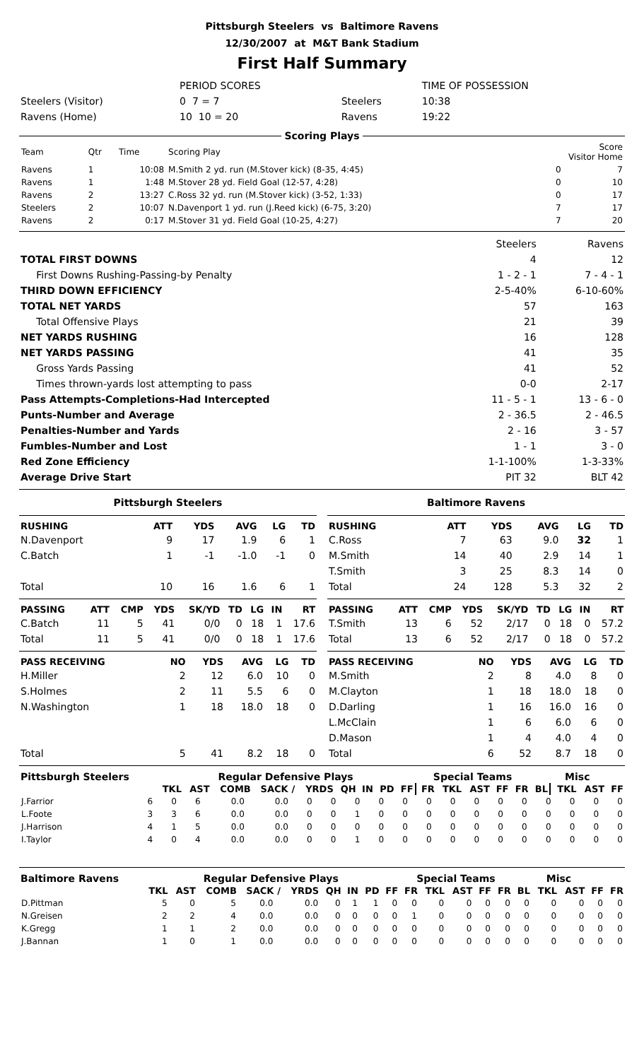Pittsburgh Steelers vs Baltimore Ravens
12/30/2007 at M&T Bank Stadium
First Half Summary
| | PERIOD SCORES | | | TIME OF POSSESSION |
| Steelers (Visitor) | 0 7 = 7 | | Steelers | 10:38 |
| Ravens (Home) | 10 10 = 20 | | Ravens | 19:22 |
Scoring Plays
| Team | Qtr | Time | Scoring Play | Score Visitor Home | |
| Ravens | 1 | 10:08 | M.Smith 2 yd. run (M.Stover kick) (8-35, 4:45) | 0 | 7 |
| Ravens | 1 | 1:48 | M.Stover 28 yd. Field Goal (12-57, 4:28) | 0 | 10 |
| Ravens | 2 | 13:27 | C.Ross 32 yd. run (M.Stover kick) (3-52, 1:33) | 0 | 17 |
| Steelers | 2 | 10:07 | N.Davenport 1 yd. run (J.Reed kick) (6-75, 3:20) | 7 | 17 |
| Ravens | 2 | 0:17 | M.Stover 31 yd. Field Goal (10-25, 4:27) | 7 | 20 |
| | Steelers | Ravens |
| TOTAL FIRST DOWNS | 4 | 12 |
| First Downs Rushing-Passing-by Penalty | 1 - 2 - 1 | 7 - 4 - 1 |
| THIRD DOWN EFFICIENCY | 2-5-40% | 6-10-60% |
| TOTAL NET YARDS | 57 | 163 |
| Total Offensive Plays | 21 | 39 |
| NET YARDS RUSHING | 16 | 128 |
| NET YARDS PASSING | 41 | 35 |
| Gross Yards Passing | 41 | 52 |
| Times thrown-yards lost attempting to pass | 0-0 | 2-17 |
| Pass Attempts-Completions-Had Intercepted | 11 - 5 - 1 | 13 - 6 - 0 |
| Punts-Number and Average | 2 - 36.5 | 2 - 46.5 |
| Penalties-Number and Yards | 2 - 16 | 3 - 57 |
| Fumbles-Number and Lost | 1 - 1 | 3 - 0 |
| Red Zone Efficiency | 1-1-100% | 1-3-33% |
| Average Drive Start | PIT 32 | BLT 42 |
Pittsburgh Steelers
| RUSHING | ATT | YDS | AVG | LG | TD |
| --- | --- | --- | --- | --- | --- |
| N.Davenport | 9 | 17 | 1.9 | 6 | 1 |
| C.Batch | 1 | -1 | -1.0 | -1 | 0 |
| Total | 10 | 16 | 1.6 | 6 | 1 |
| PASSING | ATT | CMP | YDS | SK/YD | TD | LG | IN | RT |
| --- | --- | --- | --- | --- | --- | --- | --- | --- |
| C.Batch | 11 | 5 | 41 | 0/0 | 0 | 18 | 1 | 17.6 |
| Total | 11 | 5 | 41 | 0/0 | 0 | 18 | 1 | 17.6 |
| PASS RECEIVING | NO | YDS | AVG | LG | TD |
| --- | --- | --- | --- | --- | --- |
| H.Miller | 2 | 12 | 6.0 | 10 | 0 |
| S.Holmes | 2 | 11 | 5.5 | 6 | 0 |
| N.Washington | 1 | 18 | 18.0 | 18 | 0 |
| Total | 5 | 41 | 8.2 | 18 | 0 |
Baltimore Ravens
| RUSHING | ATT | YDS | AVG | LG | TD |
| --- | --- | --- | --- | --- | --- |
| C.Ross | 7 | 63 | 9.0 | 32 | 1 |
| M.Smith | 14 | 40 | 2.9 | 14 | 1 |
| T.Smith | 3 | 25 | 8.3 | 14 | 0 |
| Total | 24 | 128 | 5.3 | 32 | 2 |
| PASSING | ATT | CMP | YDS | SK/YD | TD | LG | IN | RT |
| --- | --- | --- | --- | --- | --- | --- | --- | --- |
| T.Smith | 13 | 6 | 52 | 2/17 | 0 | 18 | 0 | 57.2 |
| Total | 13 | 6 | 52 | 2/17 | 0 | 18 | 0 | 57.2 |
| PASS RECEIVING | NO | YDS | AVG | LG | TD |
| --- | --- | --- | --- | --- | --- |
| M.Smith | 2 | 8 | 4.0 | 8 | 0 |
| M.Clayton | 1 | 18 | 18.0 | 18 | 0 |
| D.Darling | 1 | 16 | 16.0 | 16 | 0 |
| L.McClain | 1 | 6 | 6.0 | 6 | 0 |
| D.Mason | 1 | 4 | 4.0 | 4 | 0 |
| Total | 6 | 52 | 8.7 | 18 | 0 |
| Pittsburgh Steelers | Regular Defensive Plays | | | | | | | | | | Special Teams | | | | | Misc | | | |
| --- | --- | --- | --- | --- | --- | --- | --- | --- | --- | --- | --- | --- | --- | --- | --- | --- | --- | --- | --- |
| | TKL | AST | COMB | SACK | / | YRDS | QH | IN | PD | FF | FR | TKL | AST | FF | FR | BL | TKL | AST | FF |
| J.Farrior | 6 | 0 | 6 | 0.0 | 0.0 | 0 | 0 | 0 | 0 | 0 | 0 | 0 | 0 | 0 | 0 | 0 | 0 | 0 | 0 |
| L.Foote | 3 | 3 | 6 | 0.0 | 0.0 | 0 | 0 | 1 | 0 | 0 | 0 | 0 | 0 | 0 | 0 | 0 | 0 | 0 | 0 |
| J.Harrison | 4 | 1 | 5 | 0.0 | 0.0 | 0 | 0 | 0 | 0 | 0 | 0 | 0 | 0 | 0 | 0 | 0 | 0 | 0 | 0 |
| I.Taylor | 4 | 0 | 4 | 0.0 | 0.0 | 0 | 0 | 1 | 0 | 0 | 0 | 0 | 0 | 0 | 0 | 0 | 0 | 0 | 0 |
| Baltimore Ravens | Regular Defensive Plays | | | | | | | | | | Special Teams | | | | | Misc | | | | |
| --- | --- | --- | --- | --- | --- | --- | --- | --- | --- | --- | --- | --- | --- | --- | --- | --- | --- | --- | --- | --- |
| | TKL | AST | COMB | SACK | / | YRDS | QH | IN | PD | FF | FR | TKL | AST | FF | FR | BL | TKL | AST | FF | FR |
| D.Pittman | 5 | 0 | 5 | 0.0 | | 0.0 | 0 | 1 | 1 | 0 | 0 | 0 | 0 | 0 | 0 | 0 | 0 | 0 | 0 | 0 |
| N.Greisen | 2 | 2 | 4 | 0.0 | | 0.0 | 0 | 0 | 0 | 0 | 1 | 0 | 0 | 0 | 0 | 0 | 0 | 0 | 0 | 0 |
| K.Gregg | 1 | 1 | 2 | 0.0 | | 0.0 | 0 | 0 | 0 | 0 | 0 | 0 | 0 | 0 | 0 | 0 | 0 | 0 | 0 | 0 |
| J.Bannan | 1 | 0 | 1 | 0.0 | | 0.0 | 0 | 0 | 0 | 0 | 0 | 0 | 0 | 0 | 0 | 0 | 0 | 0 | 0 | 0 |